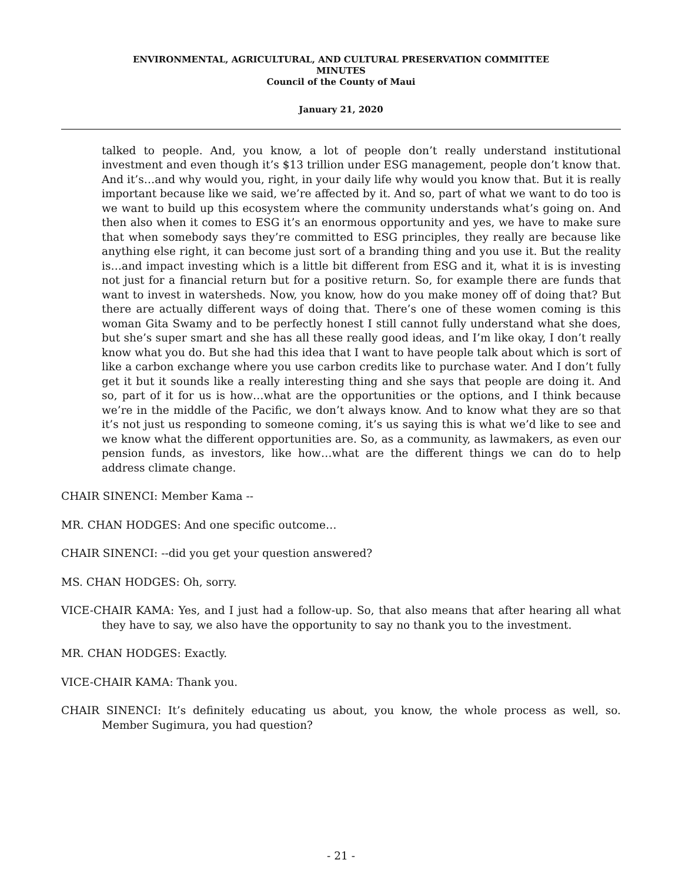ENVIRONMENTAL, AGRICULTURAL, AND CULTURAL PRESERVATION COMMITTEE
MINUTES
Council of the County of Maui
January 21, 2020
talked to people. And, you know, a lot of people don’t really understand institutional investment and even though it’s $13 trillion under ESG management, people don’t know that. And it’s…and why would you, right, in your daily life why would you know that. But it is really important because like we said, we’re affected by it. And so, part of what we want to do too is we want to build up this ecosystem where the community understands what’s going on. And then also when it comes to ESG it’s an enormous opportunity and yes, we have to make sure that when somebody says they’re committed to ESG principles, they really are because like anything else right, it can become just sort of a branding thing and you use it. But the reality is…and impact investing which is a little bit different from ESG and it, what it is is investing not just for a financial return but for a positive return. So, for example there are funds that want to invest in watersheds. Now, you know, how do you make money off of doing that? But there are actually different ways of doing that. There’s one of these women coming is this woman Gita Swamy and to be perfectly honest I still cannot fully understand what she does, but she’s super smart and she has all these really good ideas, and I’m like okay, I don’t really know what you do. But she had this idea that I want to have people talk about which is sort of like a carbon exchange where you use carbon credits like to purchase water. And I don’t fully get it but it sounds like a really interesting thing and she says that people are doing it. And so, part of it for us is how…what are the opportunities or the options, and I think because we’re in the middle of the Pacific, we don’t always know. And to know what they are so that it’s not just us responding to someone coming, it’s us saying this is what we’d like to see and we know what the different opportunities are. So, as a community, as lawmakers, as even our pension funds, as investors, like how…what are the different things we can do to help address climate change.
CHAIR SINENCI: Member Kama --
MR. CHAN HODGES: And one specific outcome…
CHAIR SINENCI: --did you get your question answered?
MS. CHAN HODGES: Oh, sorry.
VICE-CHAIR KAMA: Yes, and I just had a follow-up. So, that also means that after hearing all what they have to say, we also have the opportunity to say no thank you to the investment.
MR. CHAN HODGES: Exactly.
VICE-CHAIR KAMA: Thank you.
CHAIR SINENCI: It’s definitely educating us about, you know, the whole process as well, so. Member Sugimura, you had question?
- 21 -